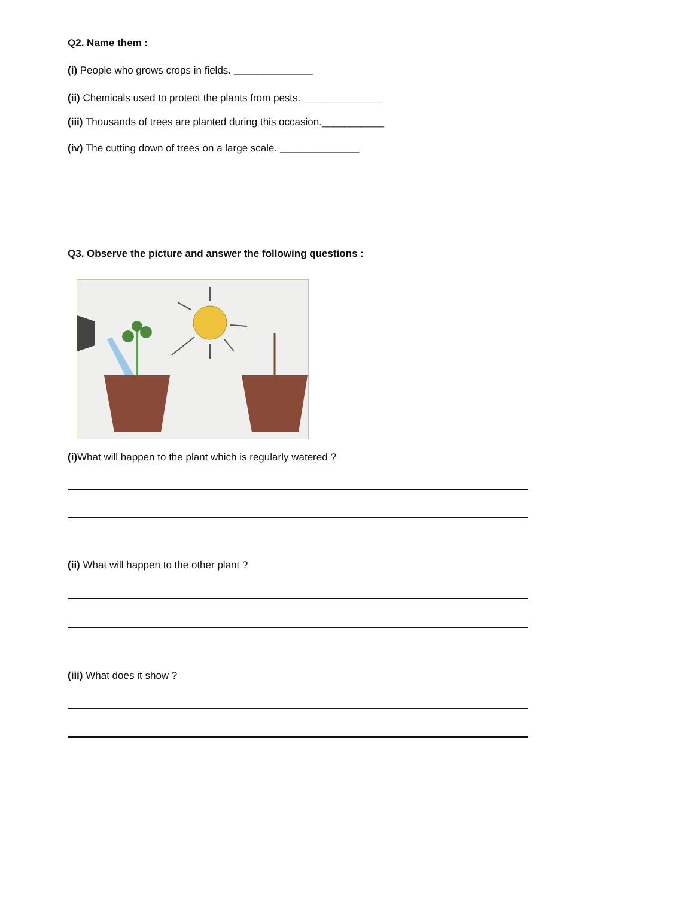Q2. Name them :
(i) People who grows crops in fields. ______________
(ii) Chemicals used to protect the plants from pests. ______________
(iii) Thousands of trees are planted during this occasion.___________
(iv) The cutting down of trees on a large scale. ______________
Q3. Observe the picture and answer the following questions :
(i) What will happen to the plant which is regularly watered ?
(ii) What will happen to the other plant ?
(iii) What does it show ?